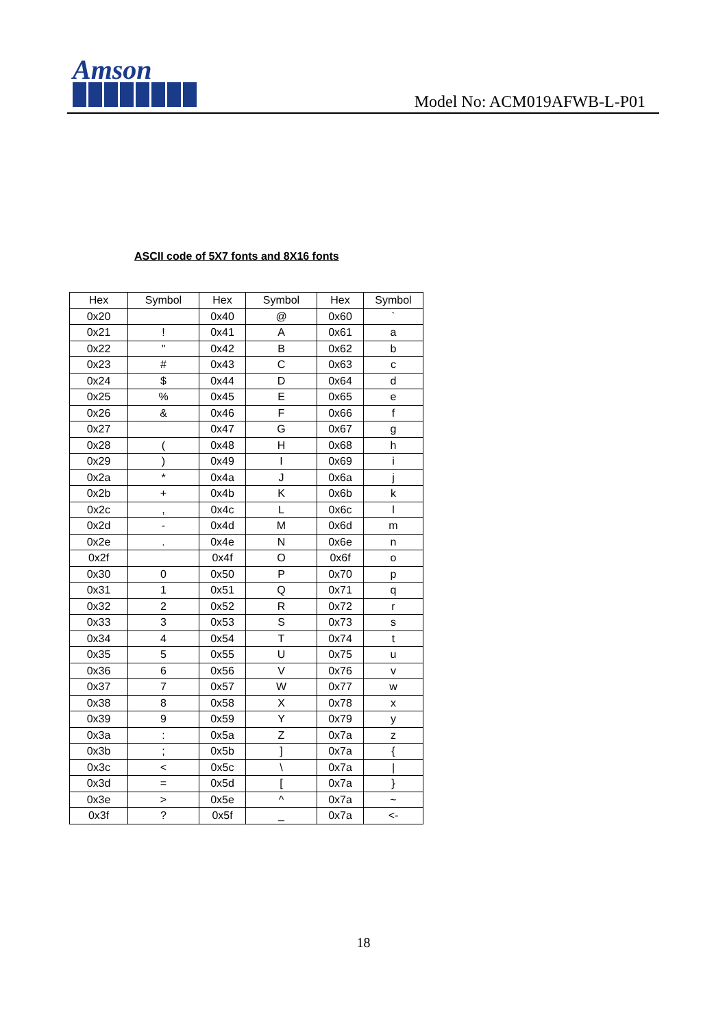Amson
Model No: ACM019AFWB-L-P01
ASCII code of 5X7 fonts and 8X16 fonts
| Hex | Symbol | Hex | Symbol | Hex | Symbol |
| --- | --- | --- | --- | --- | --- |
| 0x20 | | 0x40 | @ | 0x60 | ` |
| 0x21 | ! | 0x41 | A | 0x61 | a |
| 0x22 | " | 0x42 | B | 0x62 | b |
| 0x23 | # | 0x43 | C | 0x63 | c |
| 0x24 | $ | 0x44 | D | 0x64 | d |
| 0x25 | % | 0x45 | E | 0x65 | e |
| 0x26 | & | 0x46 | F | 0x66 | f |
| 0x27 | | 0x47 | G | 0x67 | g |
| 0x28 | ( | 0x48 | H | 0x68 | h |
| 0x29 | ) | 0x49 | I | 0x69 | i |
| 0x2a | * | 0x4a | J | 0x6a | j |
| 0x2b | + | 0x4b | K | 0x6b | k |
| 0x2c | , | 0x4c | L | 0x6c | l |
| 0x2d | - | 0x4d | M | 0x6d | m |
| 0x2e | . | 0x4e | N | 0x6e | n |
| 0x2f | | 0x4f | O | 0x6f | o |
| 0x30 | 0 | 0x50 | P | 0x70 | p |
| 0x31 | 1 | 0x51 | Q | 0x71 | q |
| 0x32 | 2 | 0x52 | R | 0x72 | r |
| 0x33 | 3 | 0x53 | S | 0x73 | s |
| 0x34 | 4 | 0x54 | T | 0x74 | t |
| 0x35 | 5 | 0x55 | U | 0x75 | u |
| 0x36 | 6 | 0x56 | V | 0x76 | v |
| 0x37 | 7 | 0x57 | W | 0x77 | w |
| 0x38 | 8 | 0x58 | X | 0x78 | x |
| 0x39 | 9 | 0x59 | Y | 0x79 | y |
| 0x3a | : | 0x5a | Z | 0x7a | z |
| 0x3b | ; | 0x5b | ] | 0x7a | { |
| 0x3c | < | 0x5c | \ | 0x7a | / |
| 0x3d | = | 0x5d | [ | 0x7a | } |
| 0x3e | > | 0x5e | ^ | 0x7a | ~ |
| 0x3f | ? | 0x5f | _ | 0x7a | <- |
18